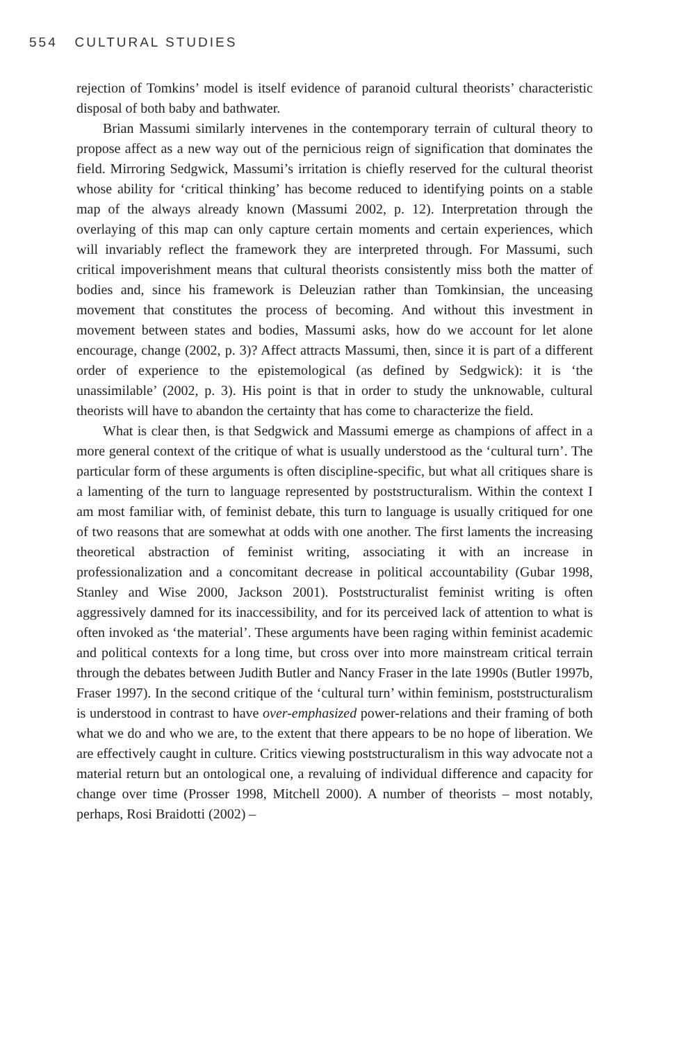554 CULTURAL STUDIES
rejection of Tomkins’ model is itself evidence of paranoid cultural theorists’ characteristic disposal of both baby and bathwater.
Brian Massumi similarly intervenes in the contemporary terrain of cultural theory to propose affect as a new way out of the pernicious reign of signification that dominates the field. Mirroring Sedgwick, Massumi’s irritation is chiefly reserved for the cultural theorist whose ability for ‘critical thinking’ has become reduced to identifying points on a stable map of the always already known (Massumi 2002, p. 12). Interpretation through the overlaying of this map can only capture certain moments and certain experiences, which will invariably reflect the framework they are interpreted through. For Massumi, such critical impoverishment means that cultural theorists consistently miss both the matter of bodies and, since his framework is Deleuzian rather than Tomkinsian, the unceasing movement that constitutes the process of becoming. And without this investment in movement between states and bodies, Massumi asks, how do we account for let alone encourage, change (2002, p. 3)? Affect attracts Massumi, then, since it is part of a different order of experience to the epistemological (as defined by Sedgwick): it is ‘the unassimilable’ (2002, p. 3). His point is that in order to study the unknowable, cultural theorists will have to abandon the certainty that has come to characterize the field.
What is clear then, is that Sedgwick and Massumi emerge as champions of affect in a more general context of the critique of what is usually understood as the ‘cultural turn’. The particular form of these arguments is often discipline-specific, but what all critiques share is a lamenting of the turn to language represented by poststructuralism. Within the context I am most familiar with, of feminist debate, this turn to language is usually critiqued for one of two reasons that are somewhat at odds with one another. The first laments the increasing theoretical abstraction of feminist writing, associating it with an increase in professionalization and a concomitant decrease in political accountability (Gubar 1998, Stanley and Wise 2000, Jackson 2001). Poststructuralist feminist writing is often aggressively damned for its inaccessibility, and for its perceived lack of attention to what is often invoked as ‘the material’. These arguments have been raging within feminist academic and political contexts for a long time, but cross over into more mainstream critical terrain through the debates between Judith Butler and Nancy Fraser in the late 1990s (Butler 1997b, Fraser 1997). In the second critique of the ‘cultural turn’ within feminism, poststructuralism is understood in contrast to have over-emphasized power-relations and their framing of both what we do and who we are, to the extent that there appears to be no hope of liberation. We are effectively caught in culture. Critics viewing poststructuralism in this way advocate not a material return but an ontological one, a revaluing of individual difference and capacity for change over time (Prosser 1998, Mitchell 2000). A number of theorists – most notably, perhaps, Rosi Braidotti (2002) –